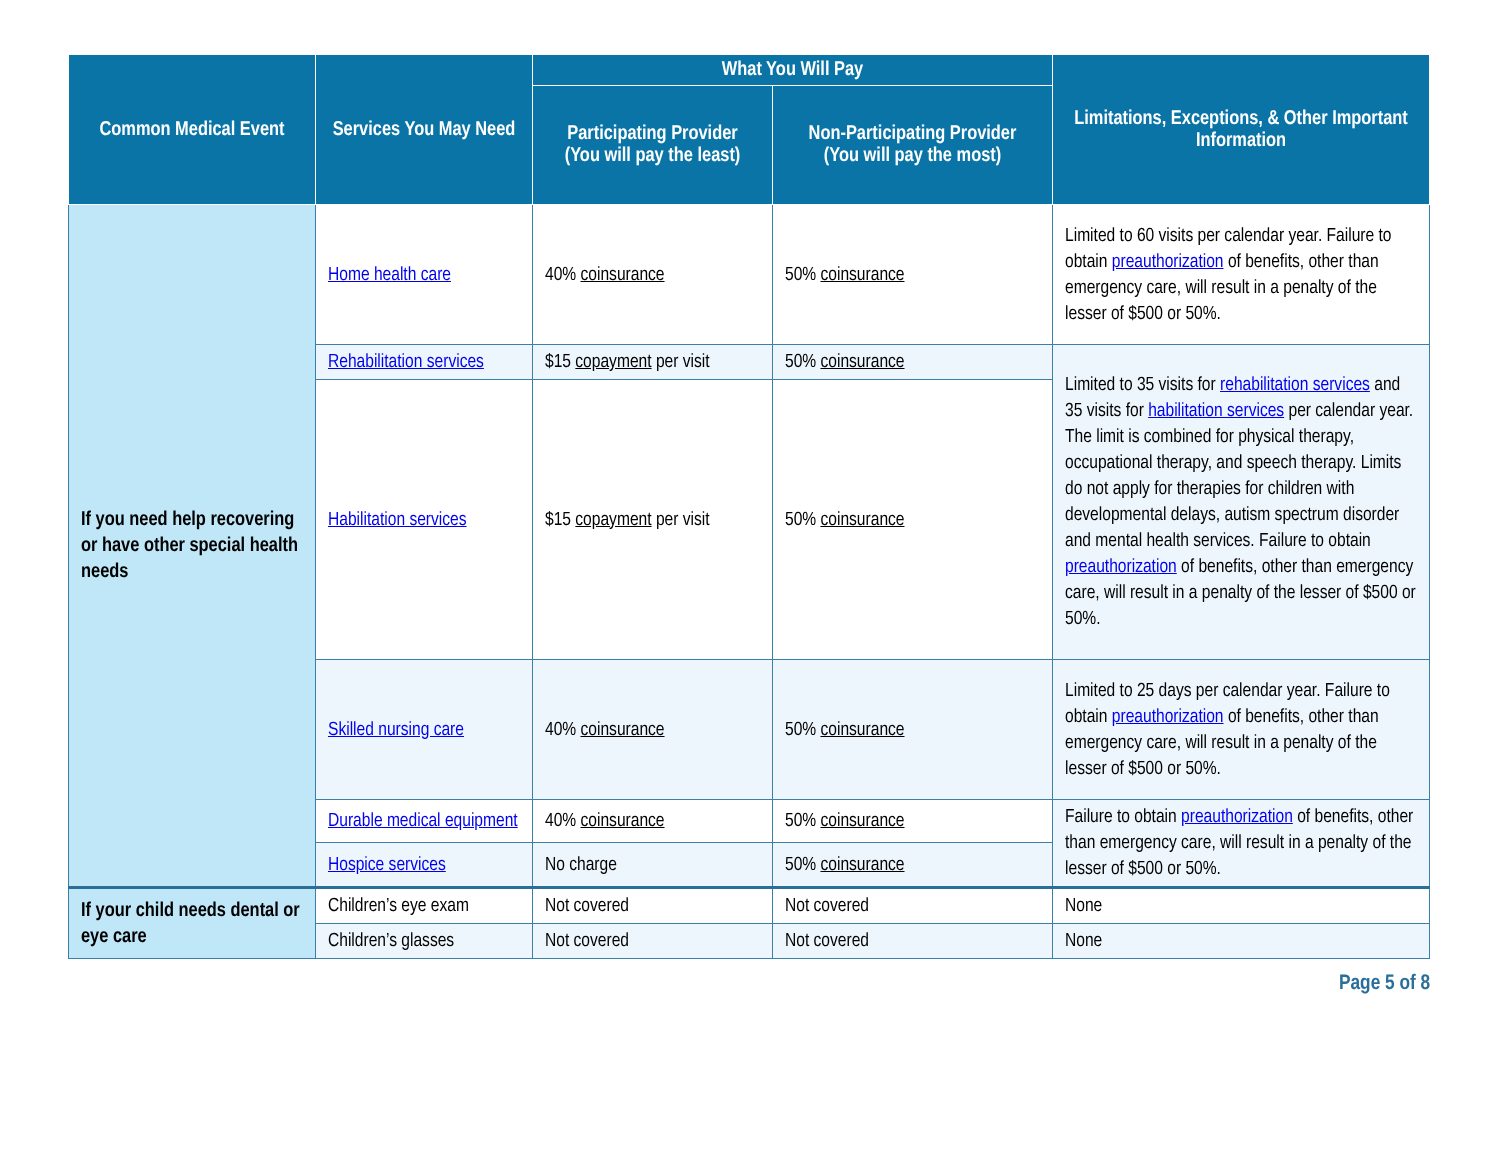| Common Medical Event | Services You May Need | What You Will Pay | | Limitations, Exceptions, & Other Important Information |
| --- | --- | --- | --- | --- |
| | | Participating Provider (You will pay the least) | Non-Participating Provider (You will pay the most) | |
| If you need help recovering or have other special health needs | Home health care | 40% coinsurance | 50% coinsurance | Limited to 60 visits per calendar year. Failure to obtain preauthorization of benefits, other than emergency care, will result in a penalty of the lesser of $500 or 50%. |
| | Rehabilitation services | $15 copayment per visit | 50% coinsurance | Limited to 35 visits for rehabilitation services and 35 visits for habilitation services per calendar year. The limit is combined for physical therapy, occupational therapy, and speech therapy. Limits do not apply for therapies for children with developmental delays, autism spectrum disorder and mental health services. Failure to obtain preauthorization of benefits, other than emergency care, will result in a penalty of the lesser of $500 or 50%. |
| | Habilitation services | $15 copayment per visit | 50% coinsurance | |
| | Skilled nursing care | 40% coinsurance | 50% coinsurance | Limited to 25 days per calendar year. Failure to obtain preauthorization of benefits, other than emergency care, will result in a penalty of the lesser of $500 or 50%. |
| | Durable medical equipment | 40% coinsurance | 50% coinsurance | Failure to obtain preauthorization of benefits, other than emergency care, will result in a penalty of the lesser of $500 or 50%. |
| | Hospice services | No charge | 50% coinsurance | |
| If your child needs dental or eye care | Children’s eye exam | Not covered | Not covered | None |
| | Children’s glasses | Not covered | Not covered | None |
Page 5 of 8